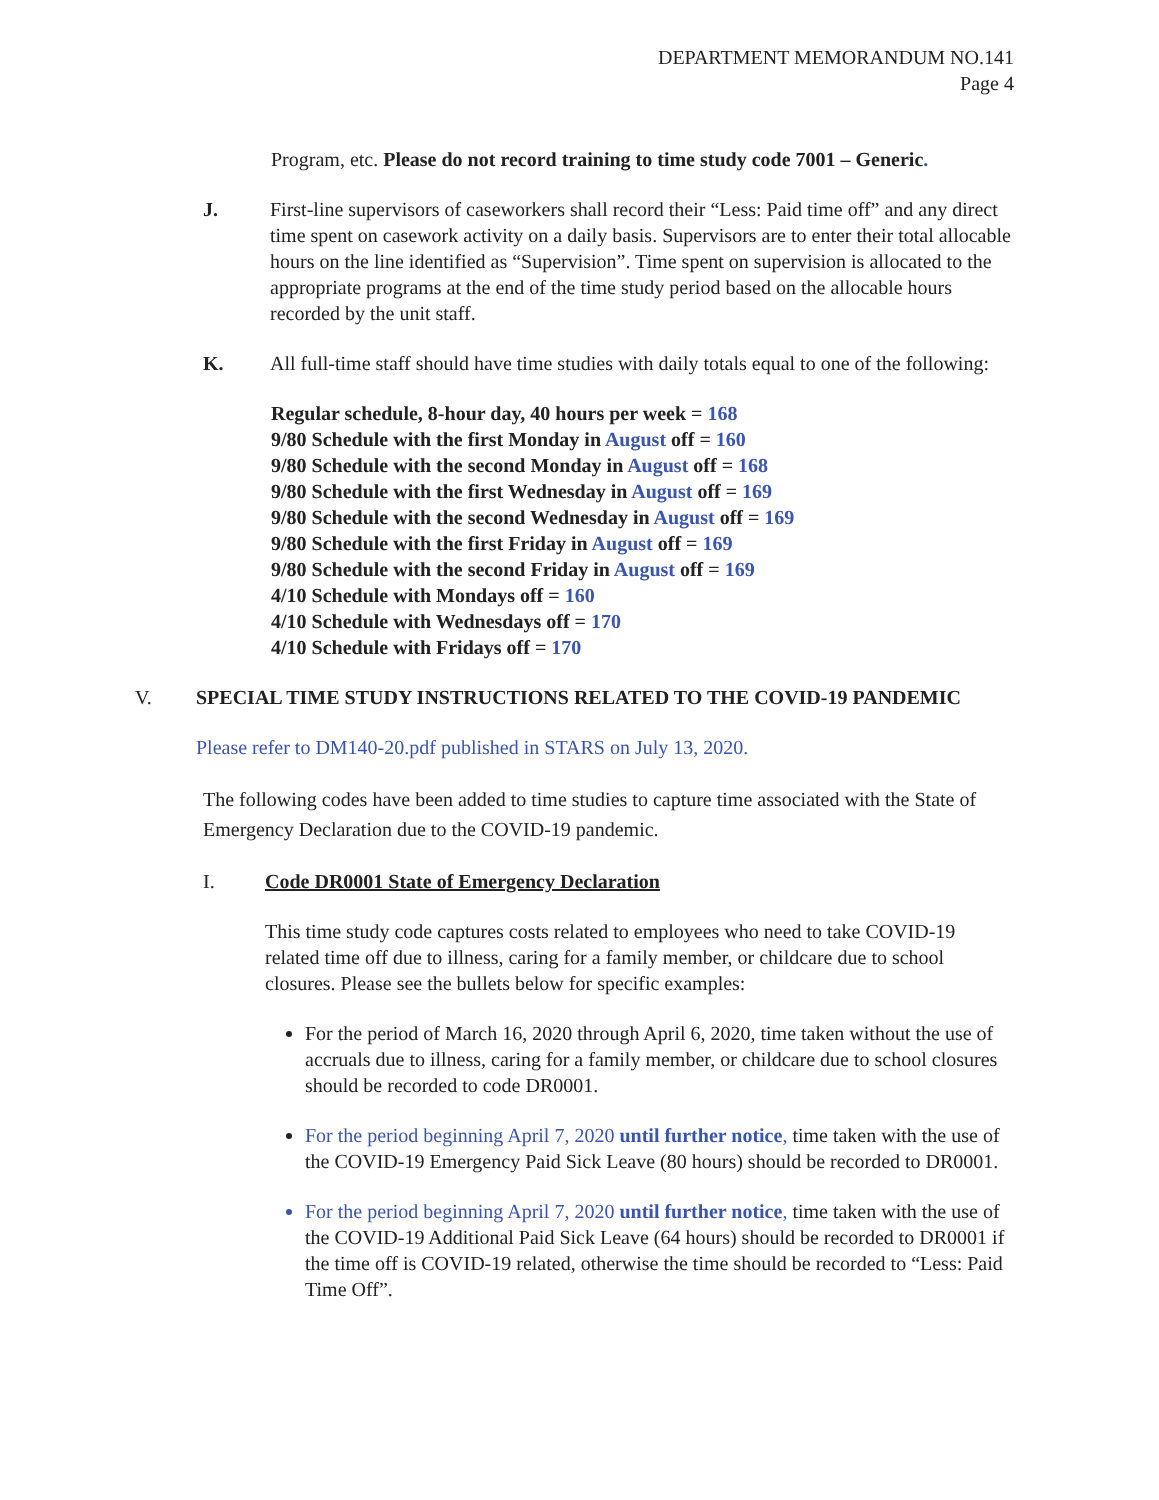DEPARTMENT MEMORANDUM NO.141
Page 4
Program, etc. Please do not record training to time study code 7001 – Generic.
J. First-line supervisors of caseworkers shall record their “Less: Paid time off” and any direct time spent on casework activity on a daily basis. Supervisors are to enter their total allocable hours on the line identified as “Supervision”. Time spent on supervision is allocated to the appropriate programs at the end of the time study period based on the allocable hours recorded by the unit staff.
K. All full-time staff should have time studies with daily totals equal to one of the following:
Regular schedule, 8-hour day, 40 hours per week = 168
9/80 Schedule with the first Monday in August off = 160
9/80 Schedule with the second Monday in August off = 168
9/80 Schedule with the first Wednesday in August off = 169
9/80 Schedule with the second Wednesday in August off = 169
9/80 Schedule with the first Friday in August off = 169
9/80 Schedule with the second Friday in August off = 169
4/10 Schedule with Mondays off = 160
4/10 Schedule with Wednesdays off = 170
4/10 Schedule with Fridays off = 170
V. SPECIAL TIME STUDY INSTRUCTIONS RELATED TO THE COVID-19 PANDEMIC
Please refer to DM140-20.pdf published in STARS on July 13, 2020.
The following codes have been added to time studies to capture time associated with the State of Emergency Declaration due to the COVID-19 pandemic.
I. Code DR0001 State of Emergency Declaration
This time study code captures costs related to employees who need to take COVID-19 related time off due to illness, caring for a family member, or childcare due to school closures. Please see the bullets below for specific examples:
For the period of March 16, 2020 through April 6, 2020, time taken without the use of accruals due to illness, caring for a family member, or childcare due to school closures should be recorded to code DR0001.
For the period beginning April 7, 2020 until further notice, time taken with the use of the COVID-19 Emergency Paid Sick Leave (80 hours) should be recorded to DR0001.
For the period beginning April 7, 2020 until further notice, time taken with the use of the COVID-19 Additional Paid Sick Leave (64 hours) should be recorded to DR0001 if the time off is COVID-19 related, otherwise the time should be recorded to “Less: Paid Time Off”.